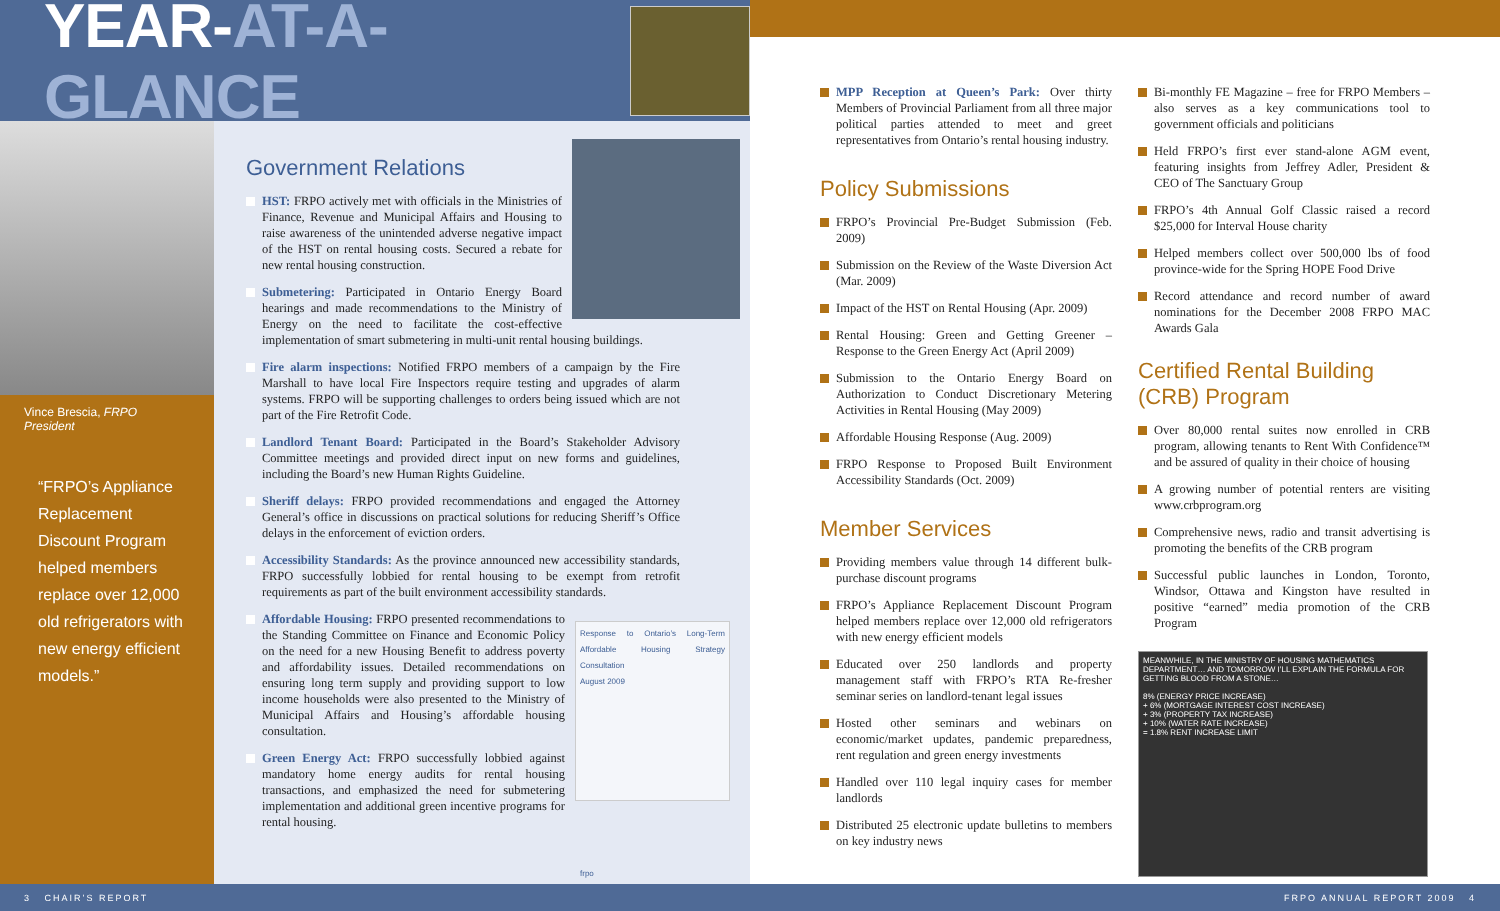YEAR-AT-A-GLANCE
Vince Brescia, FRPO President
“FRPO’s Appliance Replacement Discount Program helped members replace over 12,000 old refrigerators with new energy efficient models.”
Government Relations
HST: FRPO actively met with officials in the Ministries of Finance, Revenue and Municipal Affairs and Housing to raise awareness of the unintended adverse negative impact of the HST on rental housing costs. Secured a rebate for new rental housing construction.
Submetering: Participated in Ontario Energy Board hearings and made recommendations to the Ministry of Energy on the need to facilitate the cost-effective implementation of smart submetering in multi-unit rental housing buildings.
Fire alarm inspections: Notified FRPO members of a campaign by the Fire Marshall to have local Fire Inspectors require testing and upgrades of alarm systems. FRPO will be supporting challenges to orders being issued which are not part of the Fire Retrofit Code.
Landlord Tenant Board: Participated in the Board’s Stakeholder Advisory Committee meetings and provided direct input on new forms and guidelines, including the Board’s new Human Rights Guideline.
Sheriff delays: FRPO provided recommendations and engaged the Attorney General’s office in discussions on practical solutions for reducing Sheriff’s Office delays in the enforcement of eviction orders.
Accessibility Standards: As the province announced new accessibility standards, FRPO successfully lobbied for rental housing to be exempt from retrofit requirements as part of the built environment accessibility standards.
Response to Ontario’s Long-Term Affordable Housing Strategy Consultation
August 2009
frpo
Affordable Housing: FRPO presented recommendations to the Standing Committee on Finance and Economic Policy on the need for a new Housing Benefit to address poverty and affordability issues. Detailed recommendations on ensuring long term supply and providing support to low income households were also presented to the Ministry of Municipal Affairs and Housing’s affordable housing consultation.
Green Energy Act: FRPO successfully lobbied against mandatory home energy audits for rental housing transactions, and emphasized the need for submetering implementation and additional green incentive programs for rental housing.
MPP Reception at Queen’s Park: Over thirty Members of Provincial Parliament from all three major political parties attended to meet and greet representatives from Ontario’s rental housing industry.
Policy Submissions
FRPO’s Provincial Pre-Budget Submission (Feb. 2009)
Submission on the Review of the Waste Diversion Act (Mar. 2009)
Impact of the HST on Rental Housing (Apr. 2009)
Rental Housing: Green and Getting Greener – Response to the Green Energy Act (April 2009)
Submission to the Ontario Energy Board on Authorization to Conduct Discretionary Metering Activities in Rental Housing (May 2009)
Affordable Housing Response (Aug. 2009)
FRPO Response to Proposed Built Environment Accessibility Standards (Oct. 2009)
Member Services
Providing members value through 14 different bulk-purchase discount programs
FRPO’s Appliance Replacement Discount Program helped members replace over 12,000 old refrigerators with new energy efficient models
Educated over 250 landlords and property management staff with FRPO’s RTA Re-fresher seminar series on landlord-tenant legal issues
Hosted other seminars and webinars on economic/market updates, pandemic preparedness, rent regulation and green energy investments
Handled over 110 legal inquiry cases for member landlords
Distributed 25 electronic update bulletins to members on key industry news
Bi-monthly FE Magazine – free for FRPO Members – also serves as a key communications tool to government officials and politicians
Held FRPO’s first ever stand-alone AGM event, featuring insights from Jeffrey Adler, President & CEO of The Sanctuary Group
FRPO’s 4th Annual Golf Classic raised a record $25,000 for Interval House charity
Helped members collect over 500,000 lbs of food province-wide for the Spring HOPE Food Drive
Record attendance and record number of award nominations for the December 2008 FRPO MAC Awards Gala
Certified Rental Building
(CRB) Program
Over 80,000 rental suites now enrolled in CRB program, allowing tenants to Rent With Confidence™ and be assured of quality in their choice of housing
A growing number of potential renters are visiting www.crbprogram.org
Comprehensive news, radio and transit advertising is promoting the benefits of the CRB program
Successful public launches in London, Toronto, Windsor, Ottawa and Kingston have resulted in positive “earned” media promotion of the CRB Program
MEANWHILE, IN THE MINISTRY OF HOUSING MATHEMATICS DEPARTMENT… AND TOMORROW I’LL EXPLAIN THE FORMULA FOR GETTING BLOOD FROM A STONE…
8% (ENERGY PRICE INCREASE)
+ 6% (MORTGAGE INTEREST COST INCREASE)
+ 3% (PROPERTY TAX INCREASE)
+ 10% (WATER RATE INCREASE)
= 1.8% RENT INCREASE LIMIT
3 CHAIR’S REPORT FRPO ANNUAL REPORT 2009 4